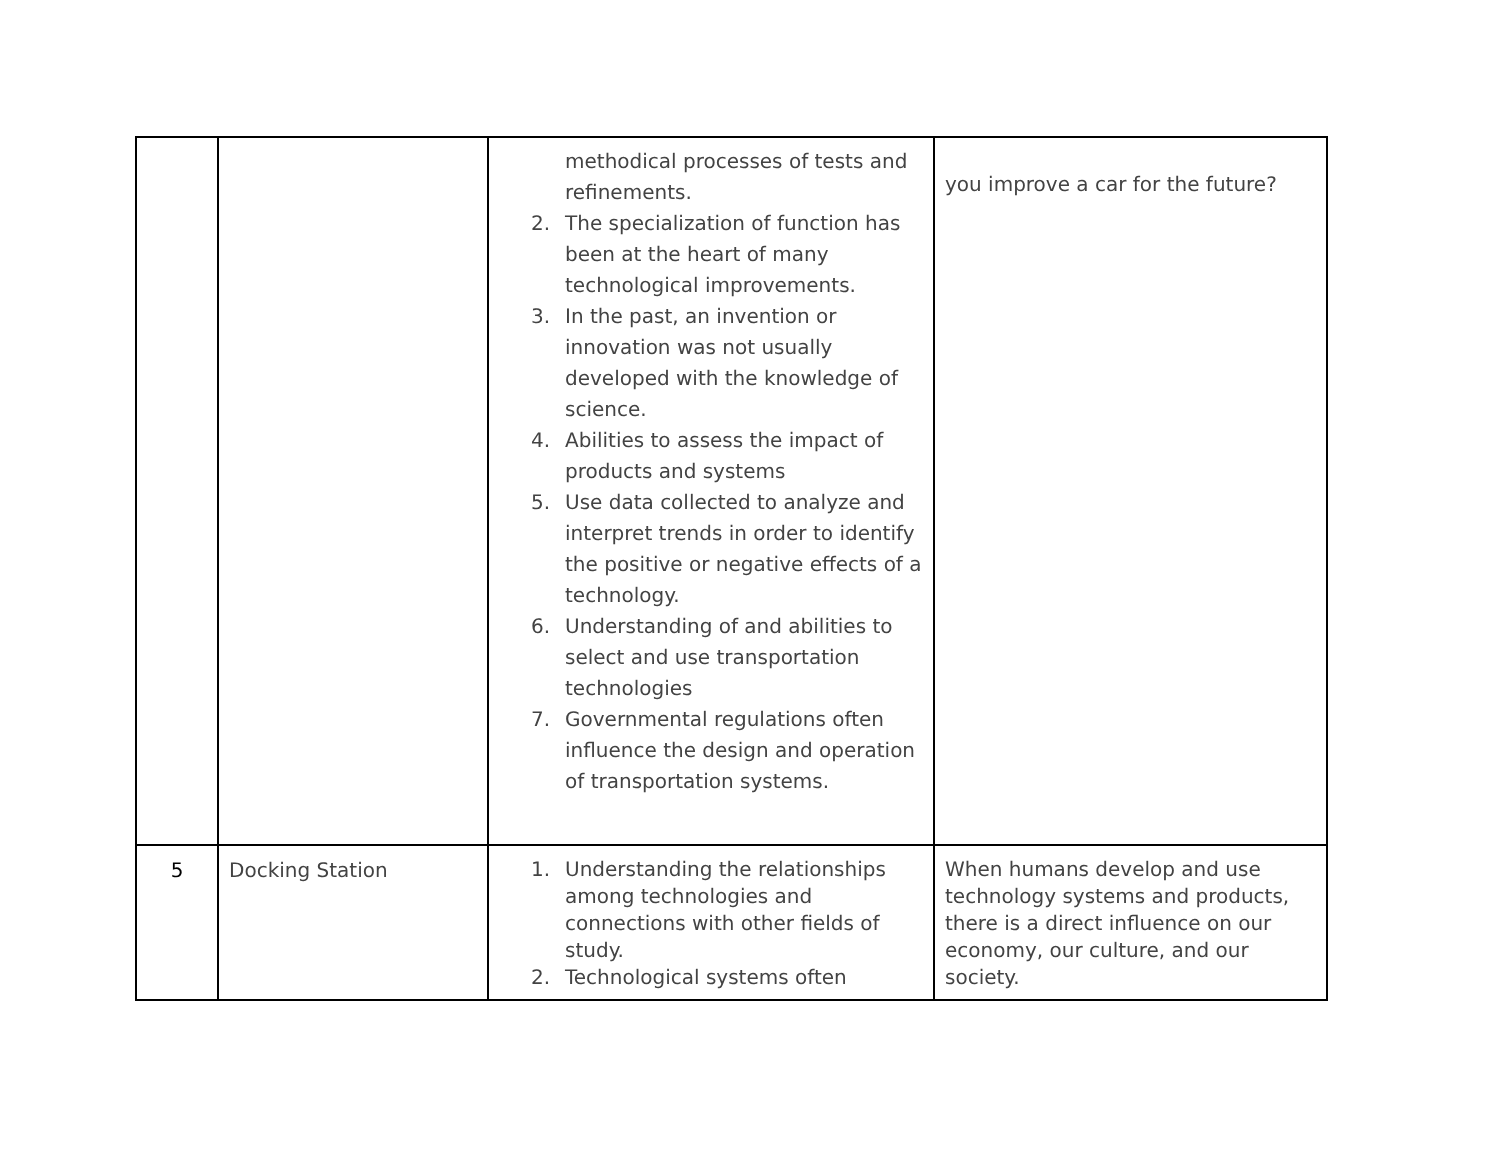| | | methodical processes of tests and refinements. 2. The specialization of function has been at the heart of many technological improvements. 3. In the past, an invention or innovation was not usually developed with the knowledge of science. 4. Abilities to assess the impact of products and systems 5. Use data collected to analyze and interpret trends in order to identify the positive or negative effects of a technology. 6. Understanding of and abilities to select and use transportation technologies 7. Governmental regulations often influence the design and operation of transportation systems. | you improve a car for the future? |
| 5 | Docking Station | 1. Understanding the relationships among technologies and connections with other fields of study. 2. Technological systems often | When humans develop and use technology systems and products, there is a direct influence on our economy, our culture, and our society. |